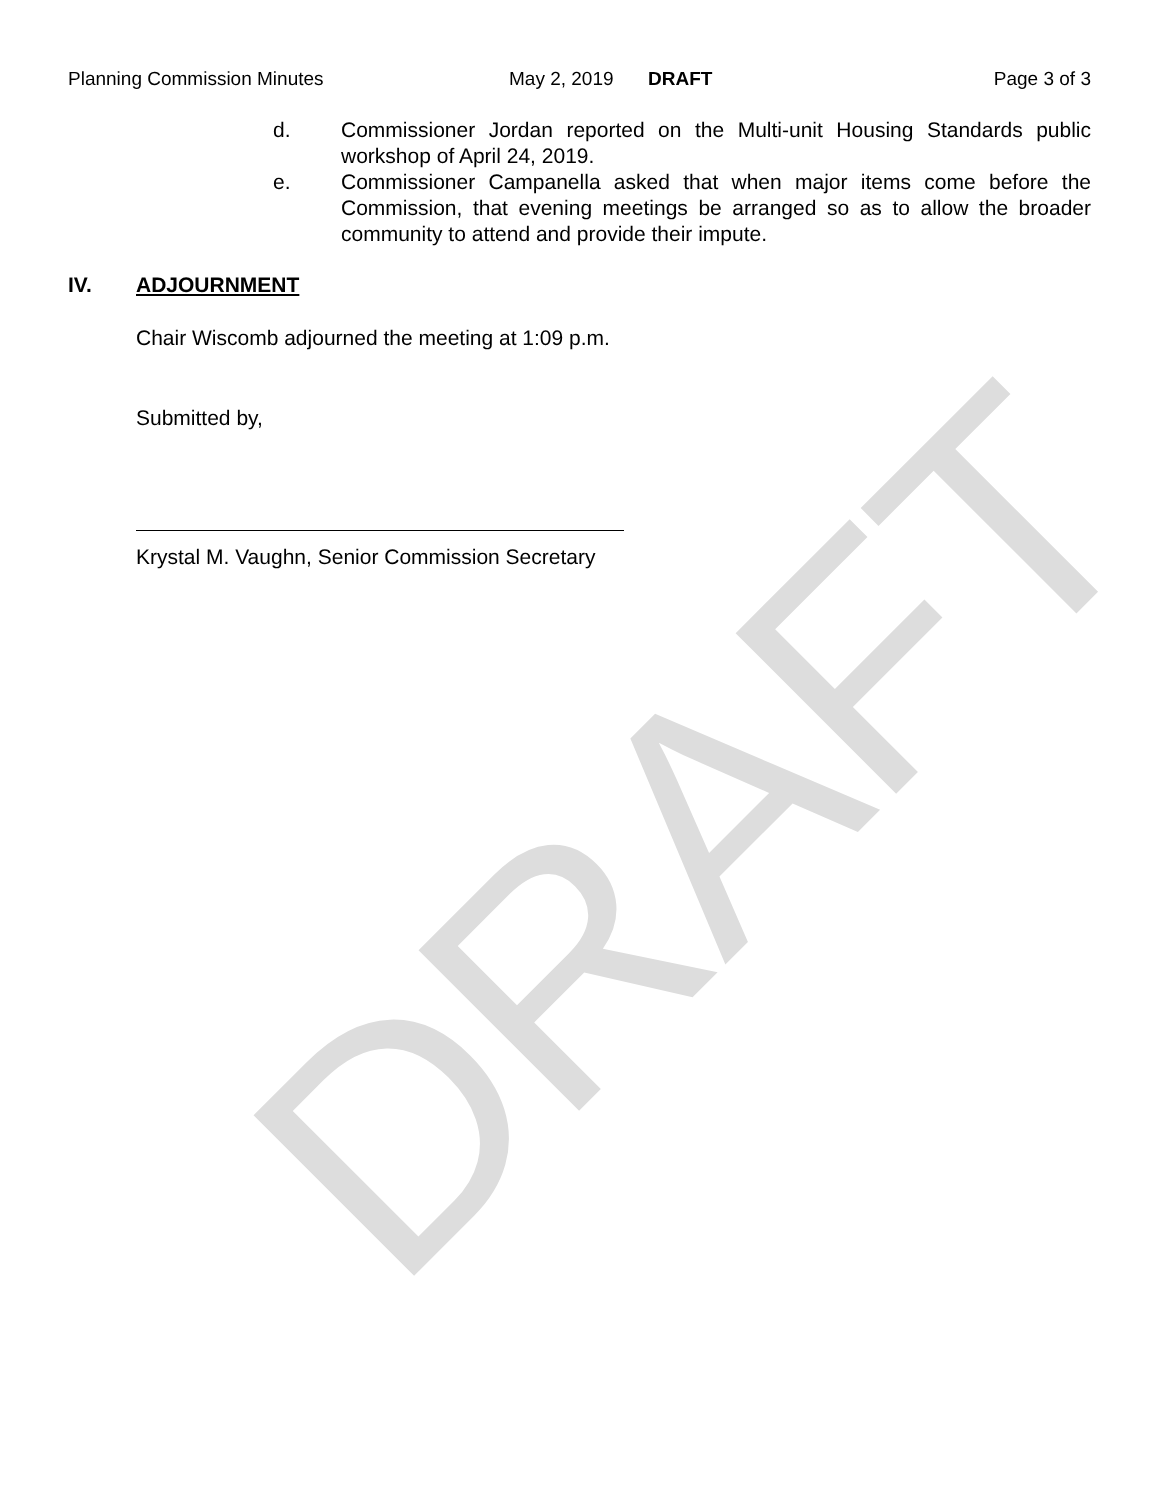DRAFT
Planning Commission Minutes May 2, 2019 DRAFT Page 3 of 3
d. Commissioner Jordan reported on the Multi-unit Housing Standards public workshop of April 24, 2019.
e. Commissioner Campanella asked that when major items come before the Commission, that evening meetings be arranged so as to allow the broader community to attend and provide their impute.
IV. ADJOURNMENT
Chair Wiscomb adjourned the meeting at 1:09 p.m.
Submitted by,
Krystal M. Vaughn, Senior Commission Secretary